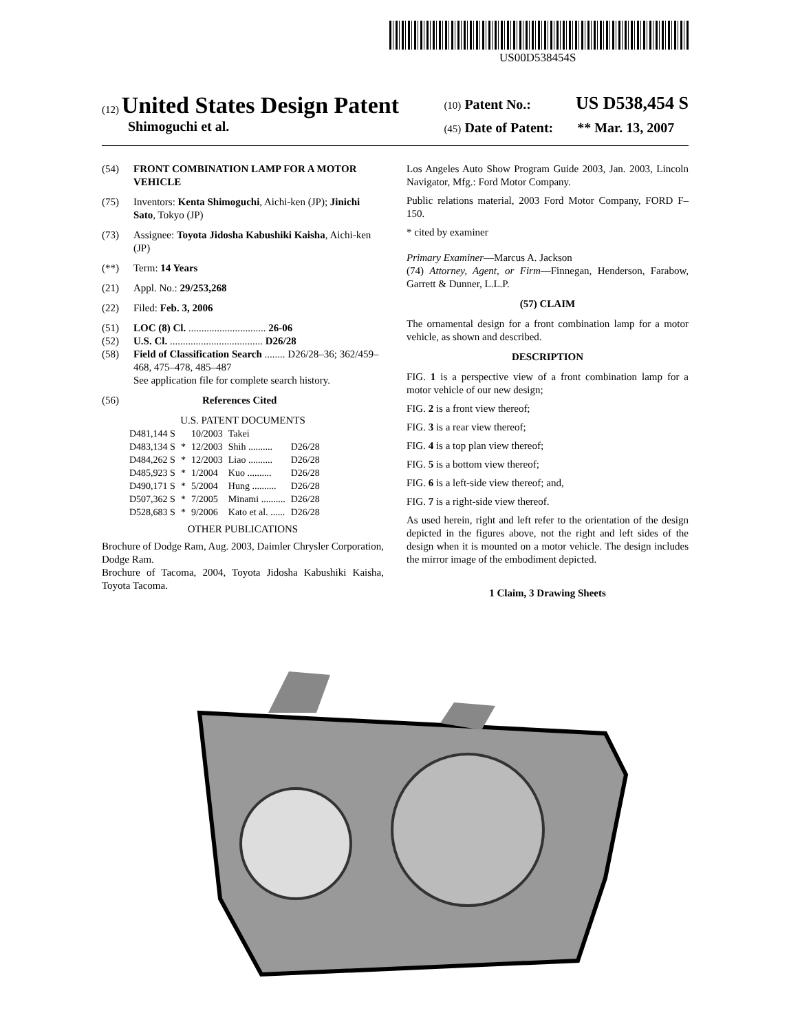US00D538454S
(12) United States Design Patent
Shimoguchi et al.
(10) Patent No.: US D538,454 S
(45) Date of Patent: ** Mar. 13, 2007
(54) FRONT COMBINATION LAMP FOR A MOTOR VEHICLE
(75) Inventors: Kenta Shimoguchi, Aichi-ken (JP); Jinichi Sato, Tokyo (JP)
(73) Assignee: Toyota Jidosha Kabushiki Kaisha, Aichi-ken (JP)
(**) Term: 14 Years
(21) Appl. No.: 29/253,268
(22) Filed: Feb. 3, 2006
(51) LOC (8) Cl. .............................. 26-06
(52) U.S. Cl. .................................... D26/28
(58) Field of Classification Search ........ D26/28–36; 362/459–468, 475–478, 485–487
See application file for complete search history.
(56) References Cited
U.S. PATENT DOCUMENTS
| D481,144 S | | 10/2003 | Takei | |
| D483,134 S | * | 12/2003 | Shih .......... | D26/28 |
| D484,262 S | * | 12/2003 | Liao .......... | D26/28 |
| D485,923 S | * | 1/2004 | Kuo .......... | D26/28 |
| D490,171 S | * | 5/2004 | Hung .......... | D26/28 |
| D507,362 S | * | 7/2005 | Minami .......... | D26/28 |
| D528,683 S | * | 9/2006 | Kato et al. ...... | D26/28 |
OTHER PUBLICATIONS
Brochure of Dodge Ram, Aug. 2003, Daimler Chrysler Corporation, Dodge Ram.
Brochure of Tacoma, 2004, Toyota Jidosha Kabushiki Kaisha, Toyota Tacoma.
Los Angeles Auto Show Program Guide 2003, Jan. 2003, Lincoln Navigator, Mfg.: Ford Motor Company.
Public relations material, 2003 Ford Motor Company, FORD F–150.
* cited by examiner
Primary Examiner—Marcus A. Jackson
(74) Attorney, Agent, or Firm—Finnegan, Henderson, Farabow, Garrett & Dunner, L.L.P.
(57) CLAIM
The ornamental design for a front combination lamp for a motor vehicle, as shown and described.
DESCRIPTION
FIG. 1 is a perspective view of a front combination lamp for a motor vehicle of our new design;
FIG. 2 is a front view thereof;
FIG. 3 is a rear view thereof;
FIG. 4 is a top plan view thereof;
FIG. 5 is a bottom view thereof;
FIG. 6 is a left-side view thereof; and,
FIG. 7 is a right-side view thereof.
As used herein, right and left refer to the orientation of the design depicted in the figures above, not the right and left sides of the design when it is mounted on a motor vehicle. The design includes the mirror image of the embodiment depicted.
1 Claim, 3 Drawing Sheets